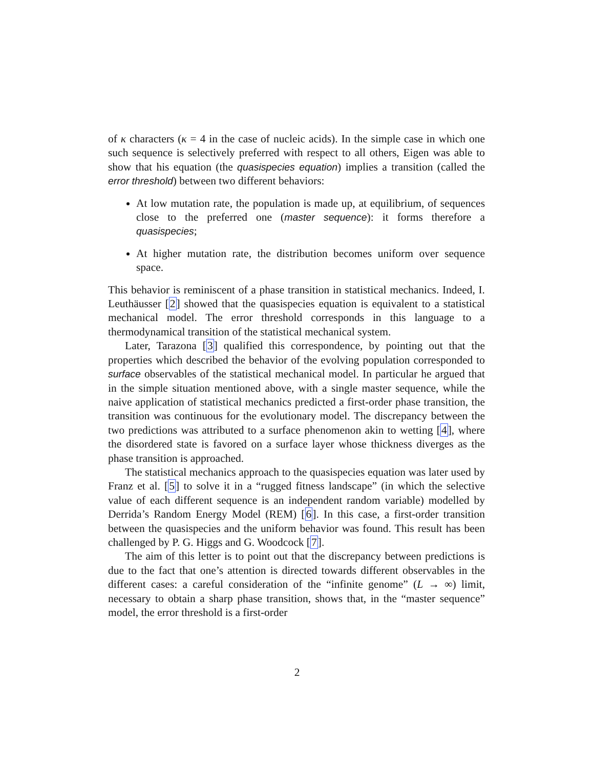of κ characters (κ = 4 in the case of nucleic acids). In the simple case in which one such sequence is selectively preferred with respect to all others, Eigen was able to show that his equation (the quasispecies equation) implies a transition (called the error threshold) between two different behaviors:
At low mutation rate, the population is made up, at equilibrium, of sequences close to the preferred one (master sequence): it forms therefore a quasispecies;
At higher mutation rate, the distribution becomes uniform over sequence space.
This behavior is reminiscent of a phase transition in statistical mechanics. Indeed, I. Leuthäusser [2] showed that the quasispecies equation is equivalent to a statistical mechanical model. The error threshold corresponds in this language to a thermodynamical transition of the statistical mechanical system.
Later, Tarazona [3] qualified this correspondence, by pointing out that the properties which described the behavior of the evolving population corresponded to surface observables of the statistical mechanical model. In particular he argued that in the simple situation mentioned above, with a single master sequence, while the naive application of statistical mechanics predicted a first-order phase transition, the transition was continuous for the evolutionary model. The discrepancy between the two predictions was attributed to a surface phenomenon akin to wetting [4], where the disordered state is favored on a surface layer whose thickness diverges as the phase transition is approached.
The statistical mechanics approach to the quasispecies equation was later used by Franz et al. [5] to solve it in a “rugged fitness landscape” (in which the selective value of each different sequence is an independent random variable) modelled by Derrida’s Random Energy Model (REM) [6]. In this case, a first-order transition between the quasispecies and the uniform behavior was found. This result has been challenged by P. G. Higgs and G. Woodcock [7].
The aim of this letter is to point out that the discrepancy between predictions is due to the fact that one’s attention is directed towards different observables in the different cases: a careful consideration of the “infinite genome” (L → ∞) limit, necessary to obtain a sharp phase transition, shows that, in the “master sequence” model, the error threshold is a first-order
2